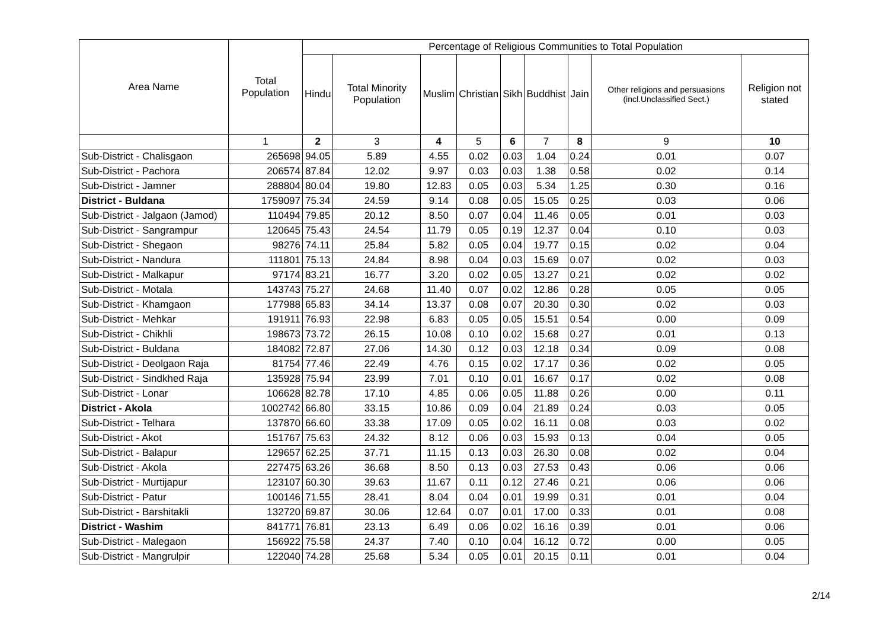| Area Name | Total Population | Percentage of Religious Communities to Total Population | | | | | | | | |
| --- | --- | --- | --- | --- | --- | --- | --- | --- | --- | --- |
| | | Hindu | Total Minority Population | Muslim | Christian | Sikh | Buddhist | Jain | Other religions and persuasions (incl.Unclassified Sect.) | Religion not stated |
| | 1 | 2 | 3 | 4 | 5 | 6 | 7 | 8 | 9 | 10 |
| Sub-District - Chalisgaon | 265698 | 94.05 | 5.89 | 4.55 | 0.02 | 0.03 | 1.04 | 0.24 | 0.01 | 0.07 |
| Sub-District - Pachora | 206574 | 87.84 | 12.02 | 9.97 | 0.03 | 0.03 | 1.38 | 0.58 | 0.02 | 0.14 |
| Sub-District - Jamner | 288804 | 80.04 | 19.80 | 12.83 | 0.05 | 0.03 | 5.34 | 1.25 | 0.30 | 0.16 |
| District - Buldana | 1759097 | 75.34 | 24.59 | 9.14 | 0.08 | 0.05 | 15.05 | 0.25 | 0.03 | 0.06 |
| Sub-District - Jalgaon (Jamod) | 110494 | 79.85 | 20.12 | 8.50 | 0.07 | 0.04 | 11.46 | 0.05 | 0.01 | 0.03 |
| Sub-District - Sangrampur | 120645 | 75.43 | 24.54 | 11.79 | 0.05 | 0.19 | 12.37 | 0.04 | 0.10 | 0.03 |
| Sub-District - Shegaon | 98276 | 74.11 | 25.84 | 5.82 | 0.05 | 0.04 | 19.77 | 0.15 | 0.02 | 0.04 |
| Sub-District - Nandura | 111801 | 75.13 | 24.84 | 8.98 | 0.04 | 0.03 | 15.69 | 0.07 | 0.02 | 0.03 |
| Sub-District - Malkapur | 97174 | 83.21 | 16.77 | 3.20 | 0.02 | 0.05 | 13.27 | 0.21 | 0.02 | 0.02 |
| Sub-District - Motala | 143743 | 75.27 | 24.68 | 11.40 | 0.07 | 0.02 | 12.86 | 0.28 | 0.05 | 0.05 |
| Sub-District - Khamgaon | 177988 | 65.83 | 34.14 | 13.37 | 0.08 | 0.07 | 20.30 | 0.30 | 0.02 | 0.03 |
| Sub-District - Mehkar | 191911 | 76.93 | 22.98 | 6.83 | 0.05 | 0.05 | 15.51 | 0.54 | 0.00 | 0.09 |
| Sub-District - Chikhli | 198673 | 73.72 | 26.15 | 10.08 | 0.10 | 0.02 | 15.68 | 0.27 | 0.01 | 0.13 |
| Sub-District - Buldana | 184082 | 72.87 | 27.06 | 14.30 | 0.12 | 0.03 | 12.18 | 0.34 | 0.09 | 0.08 |
| Sub-District - Deolgaon Raja | 81754 | 77.46 | 22.49 | 4.76 | 0.15 | 0.02 | 17.17 | 0.36 | 0.02 | 0.05 |
| Sub-District - Sindkhed Raja | 135928 | 75.94 | 23.99 | 7.01 | 0.10 | 0.01 | 16.67 | 0.17 | 0.02 | 0.08 |
| Sub-District - Lonar | 106628 | 82.78 | 17.10 | 4.85 | 0.06 | 0.05 | 11.88 | 0.26 | 0.00 | 0.11 |
| District - Akola | 1002742 | 66.80 | 33.15 | 10.86 | 0.09 | 0.04 | 21.89 | 0.24 | 0.03 | 0.05 |
| Sub-District - Telhara | 137870 | 66.60 | 33.38 | 17.09 | 0.05 | 0.02 | 16.11 | 0.08 | 0.03 | 0.02 |
| Sub-District - Akot | 151767 | 75.63 | 24.32 | 8.12 | 0.06 | 0.03 | 15.93 | 0.13 | 0.04 | 0.05 |
| Sub-District - Balapur | 129657 | 62.25 | 37.71 | 11.15 | 0.13 | 0.03 | 26.30 | 0.08 | 0.02 | 0.04 |
| Sub-District - Akola | 227475 | 63.26 | 36.68 | 8.50 | 0.13 | 0.03 | 27.53 | 0.43 | 0.06 | 0.06 |
| Sub-District - Murtijapur | 123107 | 60.30 | 39.63 | 11.67 | 0.11 | 0.12 | 27.46 | 0.21 | 0.06 | 0.06 |
| Sub-District - Patur | 100146 | 71.55 | 28.41 | 8.04 | 0.04 | 0.01 | 19.99 | 0.31 | 0.01 | 0.04 |
| Sub-District - Barshitakli | 132720 | 69.87 | 30.06 | 12.64 | 0.07 | 0.01 | 17.00 | 0.33 | 0.01 | 0.08 |
| District - Washim | 841771 | 76.81 | 23.13 | 6.49 | 0.06 | 0.02 | 16.16 | 0.39 | 0.01 | 0.06 |
| Sub-District - Malegaon | 156922 | 75.58 | 24.37 | 7.40 | 0.10 | 0.04 | 16.12 | 0.72 | 0.00 | 0.05 |
| Sub-District - Mangrulpir | 122040 | 74.28 | 25.68 | 5.34 | 0.05 | 0.01 | 20.15 | 0.11 | 0.01 | 0.04 |
2/14